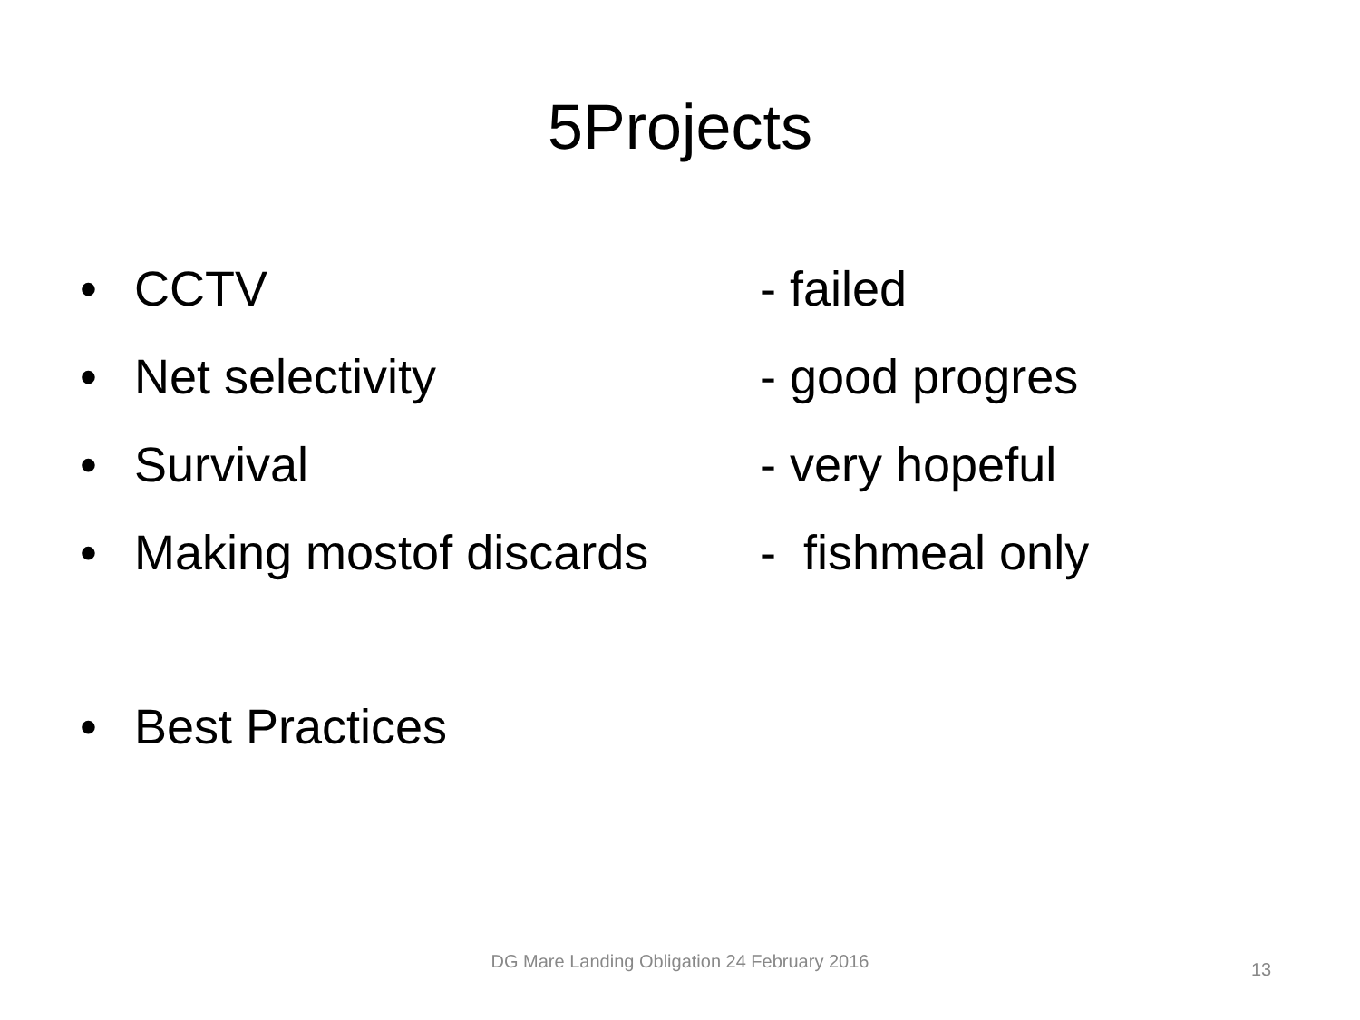5Projects
• CCTV - failed
• Net selectivity - good progres
• Survival - very hopeful
• Making mostof discards - fishmeal only
• Best Practices
DG Mare Landing Obligation 24 February 2016
13